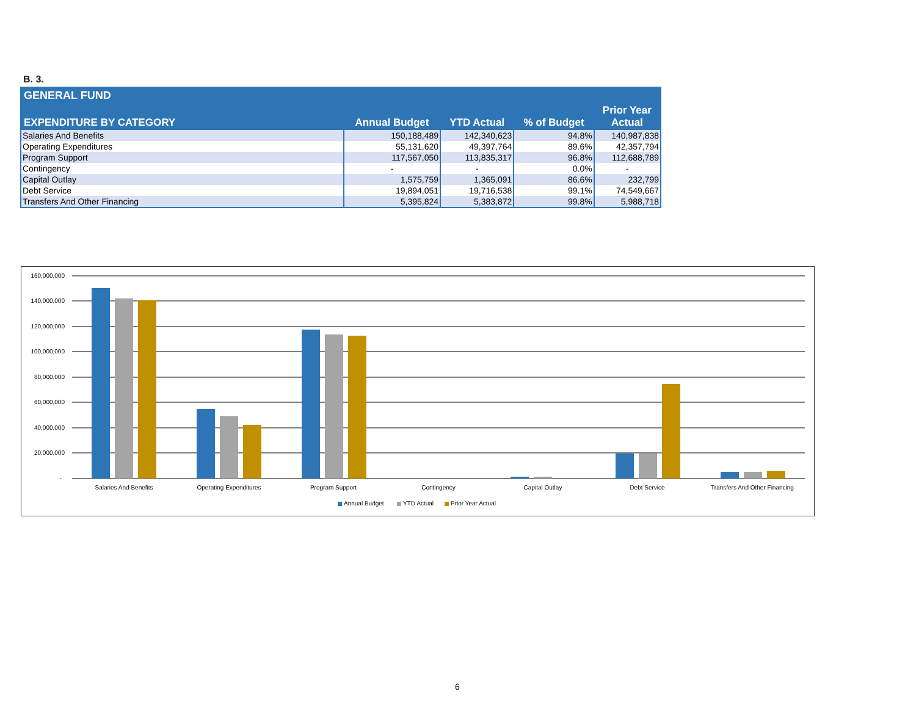B. 3.
| GENERAL FUND | | | | |
| --- | --- | --- | --- | --- |
| EXPENDITURE BY CATEGORY | Annual Budget | YTD Actual | % of Budget | Prior Year Actual |
| Salaries And Benefits | 150,188,489 | 142,340,623 | 94.8% | 140,987,838 |
| Operating Expenditures | 55,131,620 | 49,397,764 | 89.6% | 42,357,794 |
| Program Support | 117,567,050 | 113,835,317 | 96.8% | 112,688,789 |
| Contingency | - | - | 0.0% | - |
| Capital Outlay | 1,575,759 | 1,365,091 | 86.6% | 232,799 |
| Debt Service | 19,894,051 | 19,716,538 | 99.1% | 74,549,667 |
| Transfers And Other Financing | 5,395,824 | 5,383,872 | 99.8% | 5,988,718 |
160,000,000
140,000,000
120,000,000
100,000,000
80,000,000
60,000,000
40,000,000
20,000,000
-
Salaries And Benefits
Operating Expenditures
Program Support
Contingency
Capital Outlay
Debt Service
Transfers And Other Financing
Annual Budget
YTD Actual
Prior Year Actual
6